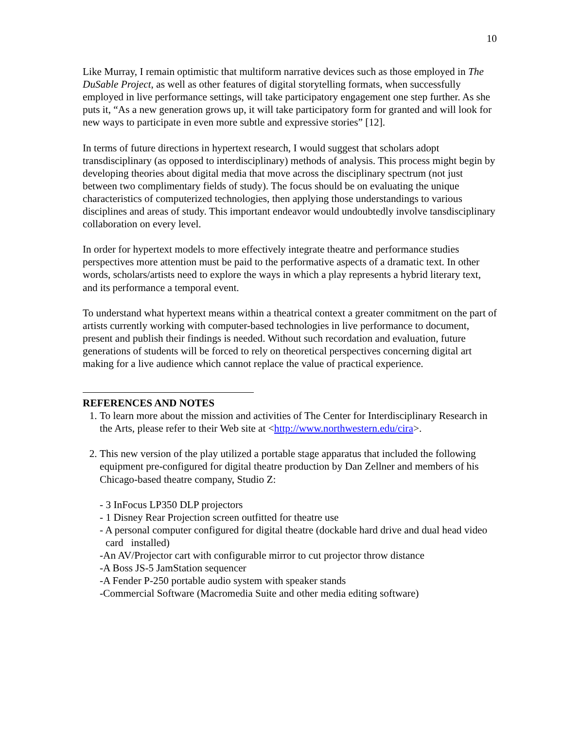10
Like Murray, I remain optimistic that multiform narrative devices such as those employed in The DuSable Project, as well as other features of digital storytelling formats, when successfully employed in live performance settings, will take participatory engagement one step further. As she puts it, “As a new generation grows up, it will take participatory form for granted and will look for new ways to participate in even more subtle and expressive stories” [12].
In terms of future directions in hypertext research, I would suggest that scholars adopt transdisciplinary (as opposed to interdisciplinary) methods of analysis. This process might begin by developing theories about digital media that move across the disciplinary spectrum (not just between two complimentary fields of study). The focus should be on evaluating the unique characteristics of computerized technologies, then applying those understandings to various disciplines and areas of study. This important endeavor would undoubtedly involve tansdisciplinary collaboration on every level.
In order for hypertext models to more effectively integrate theatre and performance studies perspectives more attention must be paid to the performative aspects of a dramatic text. In other words, scholars/artists need to explore the ways in which a play represents a hybrid literary text, and its performance a temporal event.
To understand what hypertext means within a theatrical context a greater commitment on the part of artists currently working with computer-based technologies in live performance to document, present and publish their findings is needed. Without such recordation and evaluation, future generations of students will be forced to rely on theoretical perspectives concerning digital art making for a live audience which cannot replace the value of practical experience.
REFERENCES AND NOTES
1. To learn more about the mission and activities of The Center for Interdisciplinary Research in the Arts, please refer to their Web site at <http://www.northwestern.edu/cira>.
2. This new version of the play utilized a portable stage apparatus that included the following equipment pre-configured for digital theatre production by Dan Zellner and members of his Chicago-based theatre company, Studio Z:
- 3 InFocus LP350 DLP projectors
- 1 Disney Rear Projection screen outfitted for theatre use
- A personal computer configured for digital theatre (dockable hard drive and dual head video card installed)
-An AV/Projector cart with configurable mirror to cut projector throw distance
-A Boss JS-5 JamStation sequencer
-A Fender P-250 portable audio system with speaker stands
-Commercial Software (Macromedia Suite and other media editing software)